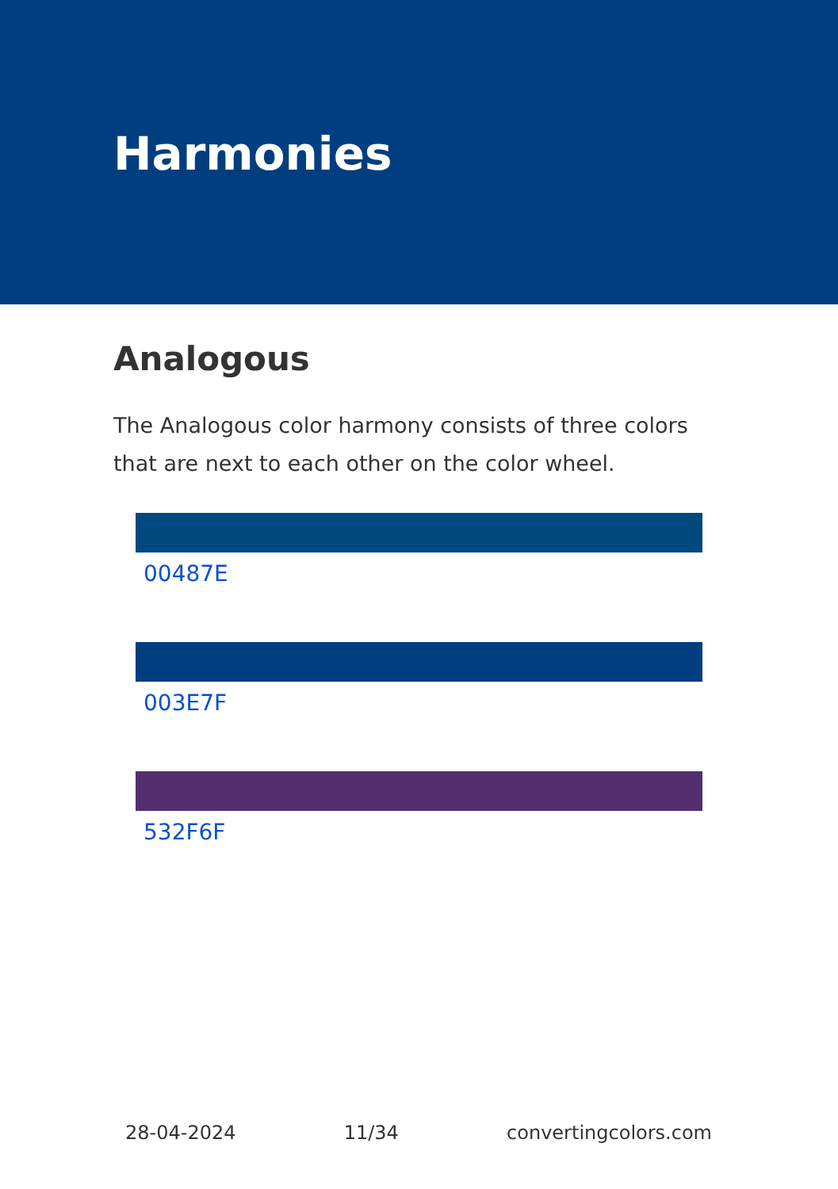Harmonies
Analogous
The Analogous color harmony consists of three colors that are next to each other on the color wheel.
00487E
003E7F
532F6F
28-04-2024 11/34 convertingcolors.com